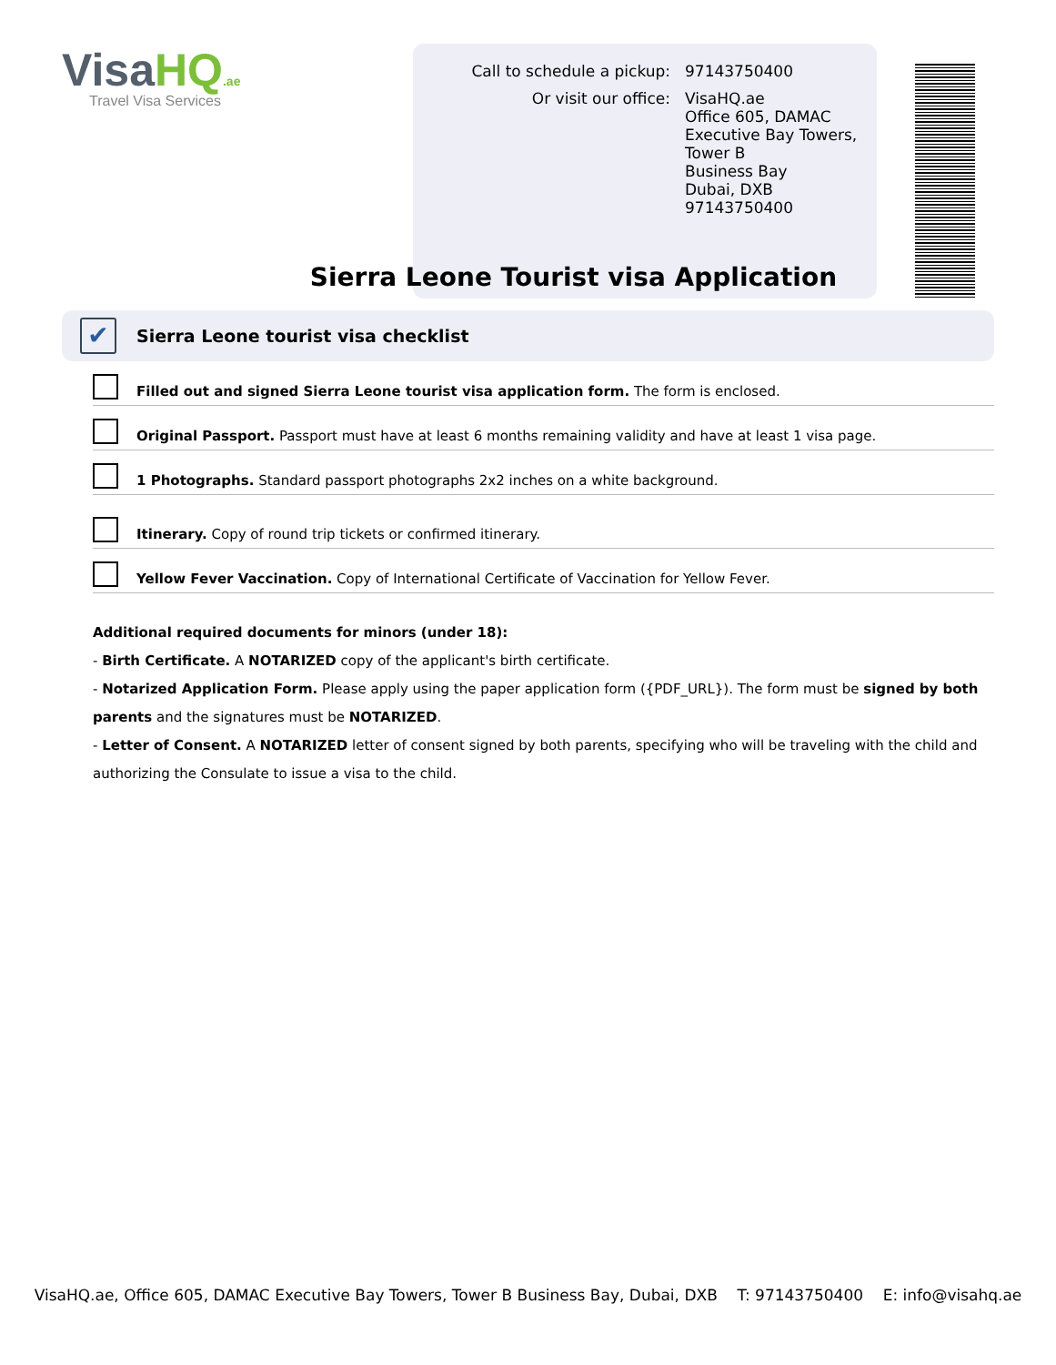VisaHQ.ae
Travel Visa Services
Call to schedule a pickup: 97143750400
Or visit our office: VisaHQ.ae
Office 605, DAMAC
Executive Bay Towers,
Tower B
Business Bay
Dubai, DXB
97143750400
Sierra Leone Tourist visa Application
✔
Sierra Leone tourist visa checklist
Filled out and signed Sierra Leone tourist visa application form. The form is enclosed.
Original Passport. Passport must have at least 6 months remaining validity and have at least 1 visa page.
1 Photographs. Standard passport photographs 2x2 inches on a white background.
Itinerary. Copy of round trip tickets or confirmed itinerary.
Yellow Fever Vaccination. Copy of International Certificate of Vaccination for Yellow Fever.
Additional required documents for minors (under 18):
- Birth Certificate. A NOTARIZED copy of the applicant's birth certificate.
- Notarized Application Form. Please apply using the paper application form ({PDF_URL}). The form must be signed by both parents and the signatures must be NOTARIZED.
- Letter of Consent. A NOTARIZED letter of consent signed by both parents, specifying who will be traveling with the child and authorizing the Consulate to issue a visa to the child.
VisaHQ.ae, Office 605, DAMAC Executive Bay Towers, Tower B Business Bay, Dubai, DXB T: 97143750400 E: info@visahq.ae